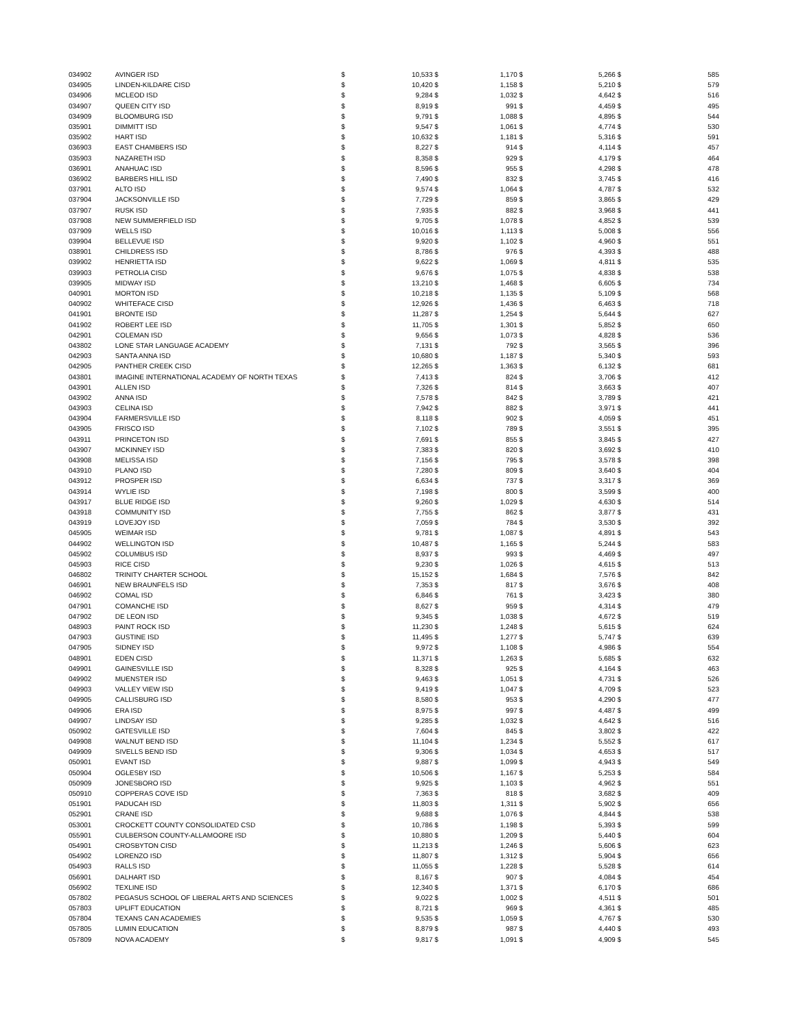| 034902 | AVINGER ISD | $ | 10,533 | $ | 1,170 | $ | 5,266 | $ | 585 |
| 034905 | LINDEN-KILDARE CISD | $ | 10,420 | $ | 1,158 | $ | 5,210 | $ | 579 |
| 034906 | MCLEOD ISD | $ | 9,284 | $ | 1,032 | $ | 4,642 | $ | 516 |
| 034907 | QUEEN CITY ISD | $ | 8,919 | $ | 991 | $ | 4,459 | $ | 495 |
| 034909 | BLOOMBURG ISD | $ | 9,791 | $ | 1,088 | $ | 4,895 | $ | 544 |
| 035901 | DIMMITT ISD | $ | 9,547 | $ | 1,061 | $ | 4,774 | $ | 530 |
| 035902 | HART ISD | $ | 10,632 | $ | 1,181 | $ | 5,316 | $ | 591 |
| 036903 | EAST CHAMBERS ISD | $ | 8,227 | $ | 914 | $ | 4,114 | $ | 457 |
| 035903 | NAZARETH ISD | $ | 8,358 | $ | 929 | $ | 4,179 | $ | 464 |
| 036901 | ANAHUAC ISD | $ | 8,596 | $ | 955 | $ | 4,298 | $ | 478 |
| 036902 | BARBERS HILL ISD | $ | 7,490 | $ | 832 | $ | 3,745 | $ | 416 |
| 037901 | ALTO ISD | $ | 9,574 | $ | 1,064 | $ | 4,787 | $ | 532 |
| 037904 | JACKSONVILLE ISD | $ | 7,729 | $ | 859 | $ | 3,865 | $ | 429 |
| 037907 | RUSK ISD | $ | 7,935 | $ | 882 | $ | 3,968 | $ | 441 |
| 037908 | NEW SUMMERFIELD ISD | $ | 9,705 | $ | 1,078 | $ | 4,852 | $ | 539 |
| 037909 | WELLS ISD | $ | 10,016 | $ | 1,113 | $ | 5,008 | $ | 556 |
| 039904 | BELLEVUE ISD | $ | 9,920 | $ | 1,102 | $ | 4,960 | $ | 551 |
| 038901 | CHILDRESS ISD | $ | 8,786 | $ | 976 | $ | 4,393 | $ | 488 |
| 039902 | HENRIETTA ISD | $ | 9,622 | $ | 1,069 | $ | 4,811 | $ | 535 |
| 039903 | PETROLIA CISD | $ | 9,676 | $ | 1,075 | $ | 4,838 | $ | 538 |
| 039905 | MIDWAY ISD | $ | 13,210 | $ | 1,468 | $ | 6,605 | $ | 734 |
| 040901 | MORTON ISD | $ | 10,218 | $ | 1,135 | $ | 5,109 | $ | 568 |
| 040902 | WHITEFACE CISD | $ | 12,926 | $ | 1,436 | $ | 6,463 | $ | 718 |
| 041901 | BRONTE ISD | $ | 11,287 | $ | 1,254 | $ | 5,644 | $ | 627 |
| 041902 | ROBERT LEE ISD | $ | 11,705 | $ | 1,301 | $ | 5,852 | $ | 650 |
| 042901 | COLEMAN ISD | $ | 9,656 | $ | 1,073 | $ | 4,828 | $ | 536 |
| 043802 | LONE STAR LANGUAGE ACADEMY | $ | 7,131 | $ | 792 | $ | 3,565 | $ | 396 |
| 042903 | SANTA ANNA ISD | $ | 10,680 | $ | 1,187 | $ | 5,340 | $ | 593 |
| 042905 | PANTHER CREEK CISD | $ | 12,265 | $ | 1,363 | $ | 6,132 | $ | 681 |
| 043801 | IMAGINE INTERNATIONAL ACADEMY OF NORTH TEXAS | $ | 7,413 | $ | 824 | $ | 3,706 | $ | 412 |
| 043901 | ALLEN ISD | $ | 7,326 | $ | 814 | $ | 3,663 | $ | 407 |
| 043902 | ANNA ISD | $ | 7,578 | $ | 842 | $ | 3,789 | $ | 421 |
| 043903 | CELINA ISD | $ | 7,942 | $ | 882 | $ | 3,971 | $ | 441 |
| 043904 | FARMERSVILLE ISD | $ | 8,118 | $ | 902 | $ | 4,059 | $ | 451 |
| 043905 | FRISCO ISD | $ | 7,102 | $ | 789 | $ | 3,551 | $ | 395 |
| 043911 | PRINCETON ISD | $ | 7,691 | $ | 855 | $ | 3,845 | $ | 427 |
| 043907 | MCKINNEY ISD | $ | 7,383 | $ | 820 | $ | 3,692 | $ | 410 |
| 043908 | MELISSA ISD | $ | 7,156 | $ | 795 | $ | 3,578 | $ | 398 |
| 043910 | PLANO ISD | $ | 7,280 | $ | 809 | $ | 3,640 | $ | 404 |
| 043912 | PROSPER ISD | $ | 6,634 | $ | 737 | $ | 3,317 | $ | 369 |
| 043914 | WYLIE ISD | $ | 7,198 | $ | 800 | $ | 3,599 | $ | 400 |
| 043917 | BLUE RIDGE ISD | $ | 9,260 | $ | 1,029 | $ | 4,630 | $ | 514 |
| 043918 | COMMUNITY ISD | $ | 7,755 | $ | 862 | $ | 3,877 | $ | 431 |
| 043919 | LOVEJOY ISD | $ | 7,059 | $ | 784 | $ | 3,530 | $ | 392 |
| 045905 | WEIMAR ISD | $ | 9,781 | $ | 1,087 | $ | 4,891 | $ | 543 |
| 044902 | WELLINGTON ISD | $ | 10,487 | $ | 1,165 | $ | 5,244 | $ | 583 |
| 045902 | COLUMBUS ISD | $ | 8,937 | $ | 993 | $ | 4,469 | $ | 497 |
| 045903 | RICE CISD | $ | 9,230 | $ | 1,026 | $ | 4,615 | $ | 513 |
| 046802 | TRINITY CHARTER SCHOOL | $ | 15,152 | $ | 1,684 | $ | 7,576 | $ | 842 |
| 046901 | NEW BRAUNFELS ISD | $ | 7,353 | $ | 817 | $ | 3,676 | $ | 408 |
| 046902 | COMAL ISD | $ | 6,846 | $ | 761 | $ | 3,423 | $ | 380 |
| 047901 | COMANCHE ISD | $ | 8,627 | $ | 959 | $ | 4,314 | $ | 479 |
| 047902 | DE LEON ISD | $ | 9,345 | $ | 1,038 | $ | 4,672 | $ | 519 |
| 048903 | PAINT ROCK ISD | $ | 11,230 | $ | 1,248 | $ | 5,615 | $ | 624 |
| 047903 | GUSTINE ISD | $ | 11,495 | $ | 1,277 | $ | 5,747 | $ | 639 |
| 047905 | SIDNEY ISD | $ | 9,972 | $ | 1,108 | $ | 4,986 | $ | 554 |
| 048901 | EDEN CISD | $ | 11,371 | $ | 1,263 | $ | 5,685 | $ | 632 |
| 049901 | GAINESVILLE ISD | $ | 8,328 | $ | 925 | $ | 4,164 | $ | 463 |
| 049902 | MUENSTER ISD | $ | 9,463 | $ | 1,051 | $ | 4,731 | $ | 526 |
| 049903 | VALLEY VIEW ISD | $ | 9,419 | $ | 1,047 | $ | 4,709 | $ | 523 |
| 049905 | CALLISBURG ISD | $ | 8,580 | $ | 953 | $ | 4,290 | $ | 477 |
| 049906 | ERA ISD | $ | 8,975 | $ | 997 | $ | 4,487 | $ | 499 |
| 049907 | LINDSAY ISD | $ | 9,285 | $ | 1,032 | $ | 4,642 | $ | 516 |
| 050902 | GATESVILLE ISD | $ | 7,604 | $ | 845 | $ | 3,802 | $ | 422 |
| 049908 | WALNUT BEND ISD | $ | 11,104 | $ | 1,234 | $ | 5,552 | $ | 617 |
| 049909 | SIVELLS BEND ISD | $ | 9,306 | $ | 1,034 | $ | 4,653 | $ | 517 |
| 050901 | EVANT ISD | $ | 9,887 | $ | 1,099 | $ | 4,943 | $ | 549 |
| 050904 | OGLESBY ISD | $ | 10,506 | $ | 1,167 | $ | 5,253 | $ | 584 |
| 050909 | JONESBORO ISD | $ | 9,925 | $ | 1,103 | $ | 4,962 | $ | 551 |
| 050910 | COPPERAS COVE ISD | $ | 7,363 | $ | 818 | $ | 3,682 | $ | 409 |
| 051901 | PADUCAH ISD | $ | 11,803 | $ | 1,311 | $ | 5,902 | $ | 656 |
| 052901 | CRANE ISD | $ | 9,688 | $ | 1,076 | $ | 4,844 | $ | 538 |
| 053001 | CROCKETT COUNTY CONSOLIDATED CSD | $ | 10,786 | $ | 1,198 | $ | 5,393 | $ | 599 |
| 055901 | CULBERSON COUNTY-ALLAMOORE ISD | $ | 10,880 | $ | 1,209 | $ | 5,440 | $ | 604 |
| 054901 | CROSBYTON CISD | $ | 11,213 | $ | 1,246 | $ | 5,606 | $ | 623 |
| 054902 | LORENZO ISD | $ | 11,807 | $ | 1,312 | $ | 5,904 | $ | 656 |
| 054903 | RALLS ISD | $ | 11,055 | $ | 1,228 | $ | 5,528 | $ | 614 |
| 056901 | DALHART ISD | $ | 8,167 | $ | 907 | $ | 4,084 | $ | 454 |
| 056902 | TEXLINE ISD | $ | 12,340 | $ | 1,371 | $ | 6,170 | $ | 686 |
| 057802 | PEGASUS SCHOOL OF LIBERAL ARTS AND SCIENCES | $ | 9,022 | $ | 1,002 | $ | 4,511 | $ | 501 |
| 057803 | UPLIFT EDUCATION | $ | 8,721 | $ | 969 | $ | 4,361 | $ | 485 |
| 057804 | TEXANS CAN ACADEMIES | $ | 9,535 | $ | 1,059 | $ | 4,767 | $ | 530 |
| 057805 | LUMIN EDUCATION | $ | 8,879 | $ | 987 | $ | 4,440 | $ | 493 |
| 057809 | NOVA ACADEMY | $ | 9,817 | $ | 1,091 | $ | 4,909 | $ | 545 |